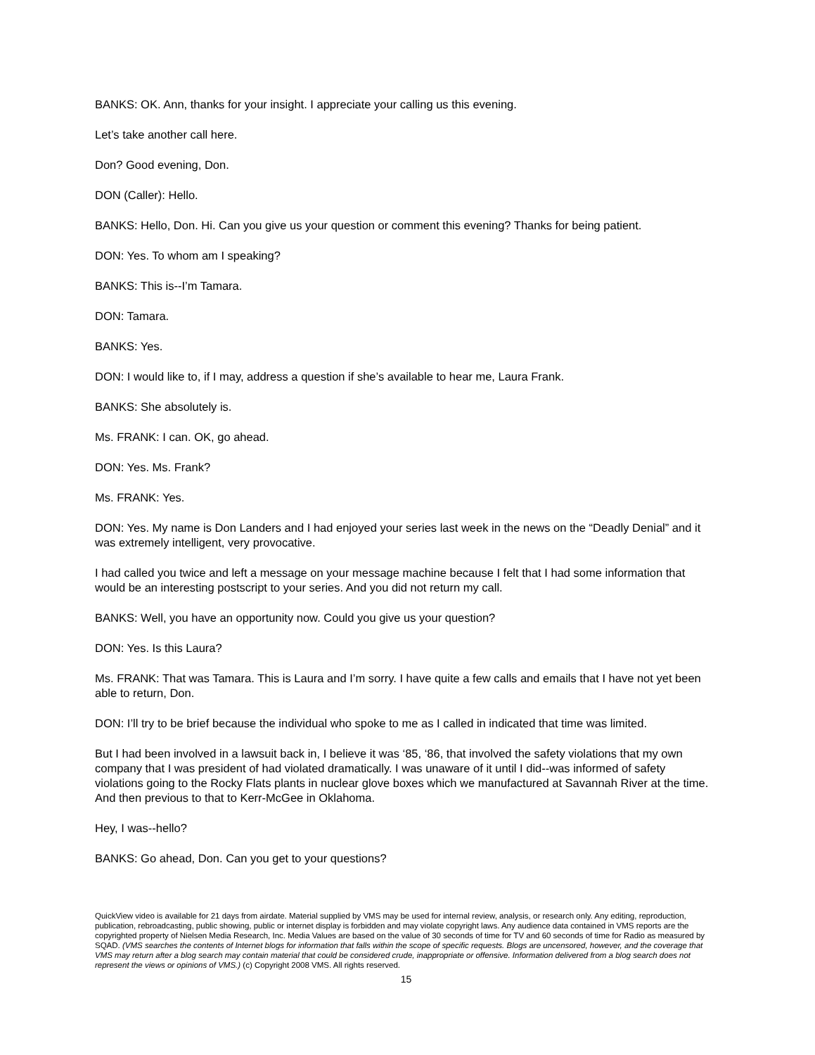BANKS: OK. Ann, thanks for your insight. I appreciate your calling us this evening.
Let’s take another call here.
Don? Good evening, Don.
DON (Caller): Hello.
BANKS: Hello, Don. Hi. Can you give us your question or comment this evening? Thanks for being patient.
DON: Yes. To whom am I speaking?
BANKS: This is--I’m Tamara.
DON: Tamara.
BANKS: Yes.
DON: I would like to, if I may, address a question if she’s available to hear me, Laura Frank.
BANKS: She absolutely is.
Ms. FRANK: I can. OK, go ahead.
DON: Yes. Ms. Frank?
Ms. FRANK: Yes.
DON: Yes. My name is Don Landers and I had enjoyed your series last week in the news on the “Deadly Denial” and it was extremely intelligent, very provocative.
I had called you twice and left a message on your message machine because I felt that I had some information that would be an interesting postscript to your series. And you did not return my call.
BANKS: Well, you have an opportunity now. Could you give us your question?
DON: Yes. Is this Laura?
Ms. FRANK: That was Tamara. This is Laura and I’m sorry. I have quite a few calls and emails that I have not yet been able to return, Don.
DON: I’ll try to be brief because the individual who spoke to me as I called in indicated that time was limited.
But I had been involved in a lawsuit back in, I believe it was ‘85, ‘86, that involved the safety violations that my own company that I was president of had violated dramatically. I was unaware of it until I did--was informed of safety violations going to the Rocky Flats plants in nuclear glove boxes which we manufactured at Savannah River at the time. And then previous to that to Kerr-McGee in Oklahoma.
Hey, I was--hello?
BANKS: Go ahead, Don. Can you get to your questions?
QuickView video is available for 21 days from airdate. Material supplied by VMS may be used for internal review, analysis, or research only. Any editing, reproduction, publication, rebroadcasting, public showing, public or internet display is forbidden and may violate copyright laws. Any audience data contained in VMS reports are the copyrighted property of Nielsen Media Research, Inc. Media Values are based on the value of 30 seconds of time for TV and 60 seconds of time for Radio as measured by SQAD. (VMS searches the contents of Internet blogs for information that falls within the scope of specific requests. Blogs are uncensored, however, and the coverage that VMS may return after a blog search may contain material that could be considered crude, inappropriate or offensive. Information delivered from a blog search does not represent the views or opinions of VMS.) (c) Copyright 2008 VMS. All rights reserved.
15